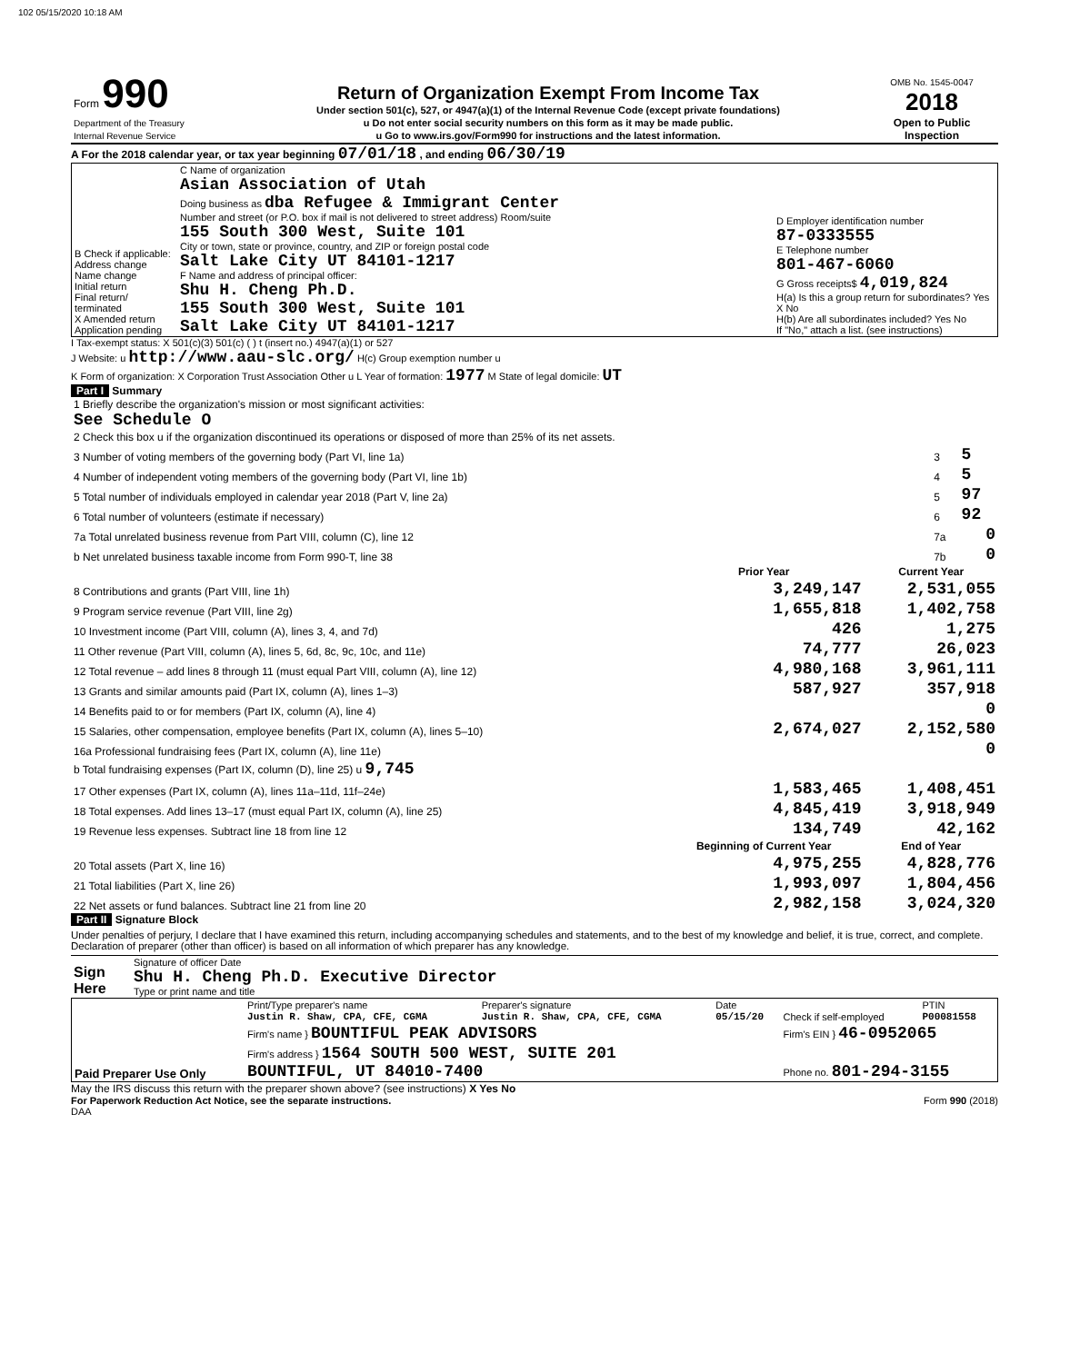102 05/15/2020 10:18 AM
| Form 990 Department of the Treasury Internal Revenue Service | Return of Organization Exempt From Income Tax Under section 501(c), 527, or 4947(a)(1) of the Internal Revenue Code (except private foundations) u Do not enter social security numbers on this form as it may be made public. u Go to www.irs.gov/Form990 for instructions and the latest information. | OMB No. 1545-0047 2018 Open to Public Inspection |
A For the 2018 calendar year, or tax year beginning 07/01/18 , and ending 06/30/19
| B Check if applicable: Address change Name change Initial return Final return/ terminated X Amended return Application pending | C Name of organization Asian Association of Utah Doing business as dba Refugee & Immigrant Center Number and street (or P.O. box if mail is not delivered to street address) Room/suite 155 South 300 West, Suite 101 City or town, state or province, country, and ZIP or foreign postal code Salt Lake City UT 84101-1217 F Name and address of principal officer: Shu H. Cheng Ph.D. 155 South 300 West, Suite 101 Salt Lake City UT 84101-1217 | D Employer identification number 87-0333555 E Telephone number 801-467-6060 G Gross receipts$ 4,019,824 H(a) Is this a group return for subordinates? Yes X No H(b) Are all subordinates included? Yes No If "No," attach a list. (see instructions) |
I Tax-exempt status: X 501(c)(3) 501(c) ( ) t (insert no.) 4947(a)(1) or 527
J Website: u http://www.aau-slc.org/ H(c) Group exemption number u
K Form of organization: X Corporation Trust Association Other u L Year of formation: 1977 M State of legal domicile: UT
Part I Summary
| 1 Briefly describe the organization's mission or most significant activities: See Schedule O | | |
| 2 Check this box u if the organization discontinued its operations or disposed of more than 25% of its net assets. | | |
| 3 Number of voting members of the governing body (Part VI, line 1a) | 3 | 5 |
| 4 Number of independent voting members of the governing body (Part VI, line 1b) | 4 | 5 |
| 5 Total number of individuals employed in calendar year 2018 (Part V, line 2a) | 5 | 97 |
| 6 Total number of volunteers (estimate if necessary) | 6 | 92 |
| 7a Total unrelated business revenue from Part VIII, column (C), line 12 | 7a | 0 |
| b Net unrelated business taxable income from Form 990-T, line 38 | 7b | 0 |
| | Prior Year | Current Year |
| --- | --- | --- |
| 8 Contributions and grants (Part VIII, line 1h) | 3,249,147 | 2,531,055 |
| 9 Program service revenue (Part VIII, line 2g) | 1,655,818 | 1,402,758 |
| 10 Investment income (Part VIII, column (A), lines 3, 4, and 7d) | 426 | 1,275 |
| 11 Other revenue (Part VIII, column (A), lines 5, 6d, 8c, 9c, 10c, and 11e) | 74,777 | 26,023 |
| 12 Total revenue – add lines 8 through 11 (must equal Part VIII, column (A), line 12) | 4,980,168 | 3,961,111 |
| 13 Grants and similar amounts paid (Part IX, column (A), lines 1–3) | 587,927 | 357,918 |
| 14 Benefits paid to or for members (Part IX, column (A), line 4) | | 0 |
| 15 Salaries, other compensation, employee benefits (Part IX, column (A), lines 5–10) | 2,674,027 | 2,152,580 |
| 16a Professional fundraising fees (Part IX, column (A), line 11e) | | 0 |
| b Total fundraising expenses (Part IX, column (D), line 25) u 9,745 | | |
| 17 Other expenses (Part IX, column (A), lines 11a–11d, 11f–24e) | 1,583,465 | 1,408,451 |
| 18 Total expenses. Add lines 13–17 (must equal Part IX, column (A), line 25) | 4,845,419 | 3,918,949 |
| 19 Revenue less expenses. Subtract line 18 from line 12 | 134,749 | 42,162 |
| | Beginning of Current Year | End of Year |
| 20 Total assets (Part X, line 16) | 4,975,255 | 4,828,776 |
| 21 Total liabilities (Part X, line 26) | 1,993,097 | 1,804,456 |
| 22 Net assets or fund balances. Subtract line 21 from line 20 | 2,982,158 | 3,024,320 |
Part II Signature Block
Under penalties of perjury, I declare that I have examined this return, including accompanying schedules and statements, and to the best of my knowledge and belief, it is true, correct, and complete. Declaration of preparer (other than officer) is based on all information of which preparer has any knowledge.
| Sign Here | Signature of officer Date Shu H. Cheng Ph.D. Executive Director Type or print name and title |
| Paid Preparer Use Only | Print/Type preparer's name Justin R. Shaw, CPA, CFE, CGMA | Preparer's signature Justin R. Shaw, CPA, CFE, CGMA | Date 05/15/20 | Check if self-employed | PTIN P00081558 |
| | Firm's name } BOUNTIFUL PEAK ADVISORS | | | Firm's EIN } 46-0952065 | |
| | Firm's address } 1564 SOUTH 500 WEST, SUITE 201 BOUNTIFUL, UT 84010-7400 | | | Phone no. 801-294-3155 | |
May the IRS discuss this return with the preparer shown above? (see instructions) X Yes No
For Paperwork Reduction Act Notice, see the separate instructions. Form 990 (2018)
DAA